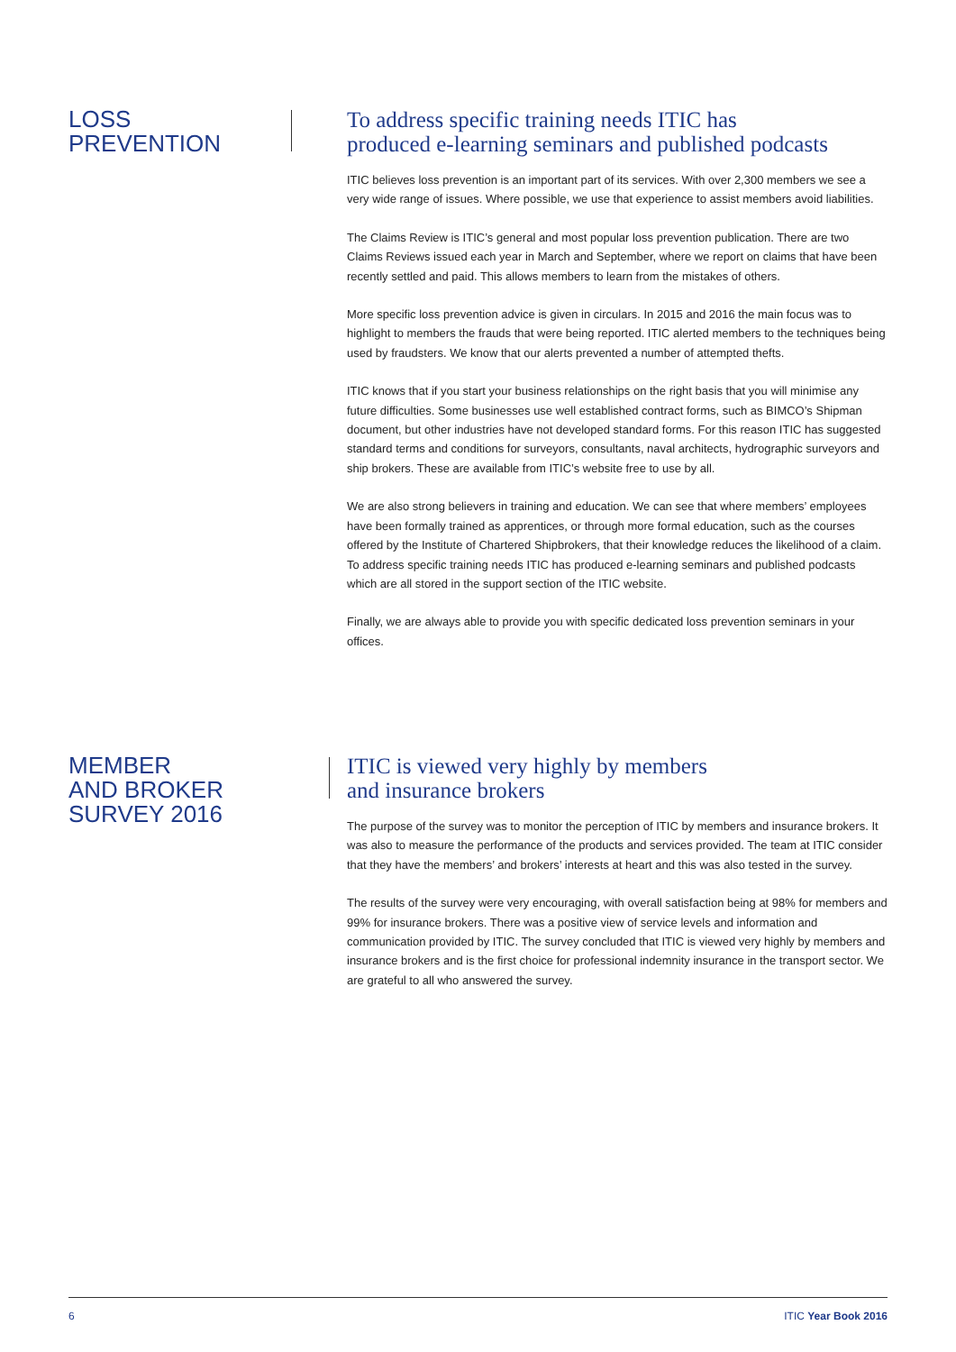LOSS
PREVENTION
To address specific training needs ITIC has
produced e-learning seminars and published podcasts
ITIC believes loss prevention is an important part of its services. With over 2,300 members we see a very wide range of issues. Where possible, we use that experience to assist members avoid liabilities.
The Claims Review is ITIC’s general and most popular loss prevention publication. There are two Claims Reviews issued each year in March and September, where we report on claims that have been recently settled and paid. This allows members to learn from the mistakes of others.
More specific loss prevention advice is given in circulars. In 2015 and 2016 the main focus was to highlight to members the frauds that were being reported. ITIC alerted members to the techniques being used by fraudsters. We know that our alerts prevented a number of attempted thefts.
ITIC knows that if you start your business relationships on the right basis that you will minimise any future difficulties. Some businesses use well established contract forms, such as BIMCO’s Shipman document, but other industries have not developed standard forms. For this reason ITIC has suggested standard terms and conditions for surveyors, consultants, naval architects, hydrographic surveyors and ship brokers. These are available from ITIC’s website free to use by all.
We are also strong believers in training and education. We can see that where members’ employees have been formally trained as apprentices, or through more formal education, such as the courses offered by the Institute of Chartered Shipbrokers, that their knowledge reduces the likelihood of a claim. To address specific training needs ITIC has produced e-learning seminars and published podcasts which are all stored in the support section of the ITIC website.
Finally, we are always able to provide you with specific dedicated loss prevention seminars in your offices.
MEMBER
AND BROKER
SURVEY 2016
ITIC is viewed very highly by members
and insurance brokers
The purpose of the survey was to monitor the perception of ITIC by members and insurance brokers. It was also to measure the performance of the products and services provided. The team at ITIC consider that they have the members’ and brokers’ interests at heart and this was also tested in the survey.
The results of the survey were very encouraging, with overall satisfaction being at 98% for members and 99% for insurance brokers. There was a positive view of service levels and information and communication provided by ITIC. The survey concluded that ITIC is viewed very highly by members and insurance brokers and is the first choice for professional indemnity insurance in the transport sector. We are grateful to all who answered the survey.
6 ITIC Year Book 2016